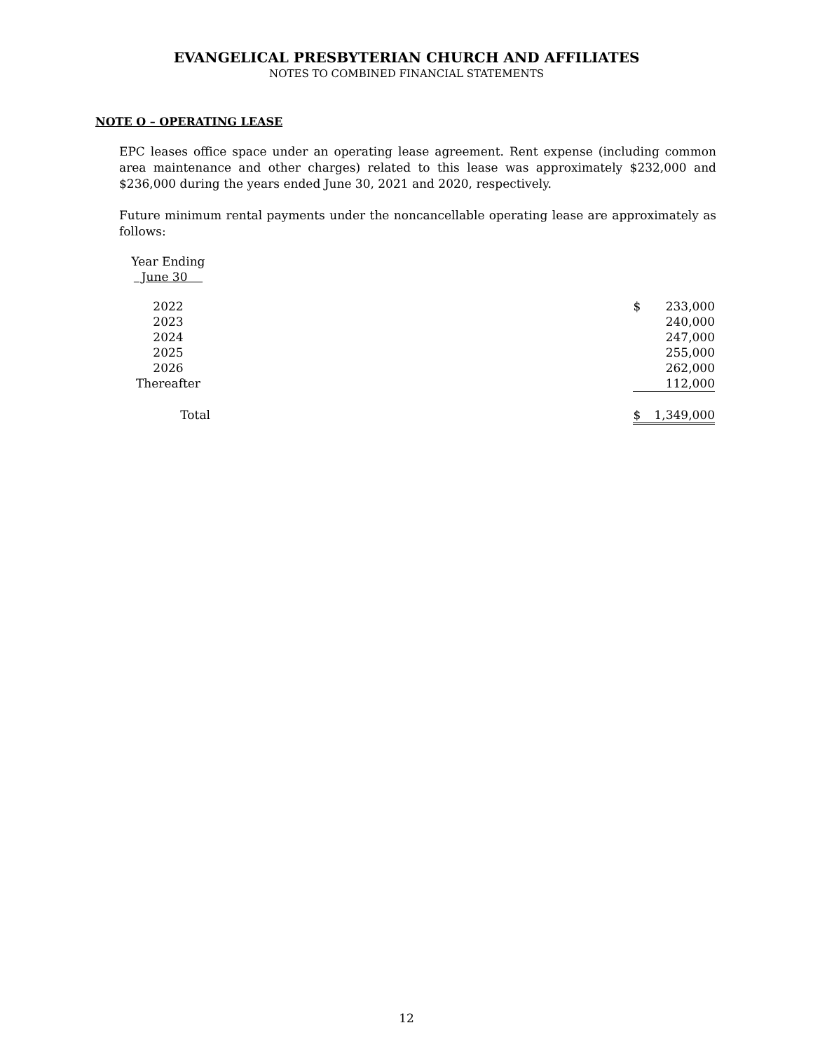EVANGELICAL PRESBYTERIAN CHURCH AND AFFILIATES
NOTES TO COMBINED FINANCIAL STATEMENTS
NOTE O – OPERATING LEASE
EPC leases office space under an operating lease agreement. Rent expense (including common area maintenance and other charges) related to this lease was approximately $232,000 and $236,000 during the years ended June 30, 2021 and 2020, respectively.
Future minimum rental payments under the noncancellable operating lease are approximately as follows:
| Year Ending June 30 | | | |
| 2022 | | $ | 233,000 |
| 2023 | | | 240,000 |
| 2024 | | | 247,000 |
| 2025 | | | 255,000 |
| 2026 | | | 262,000 |
| Thereafter | | | 112,000 |
| Total | | $ | 1,349,000 |
12